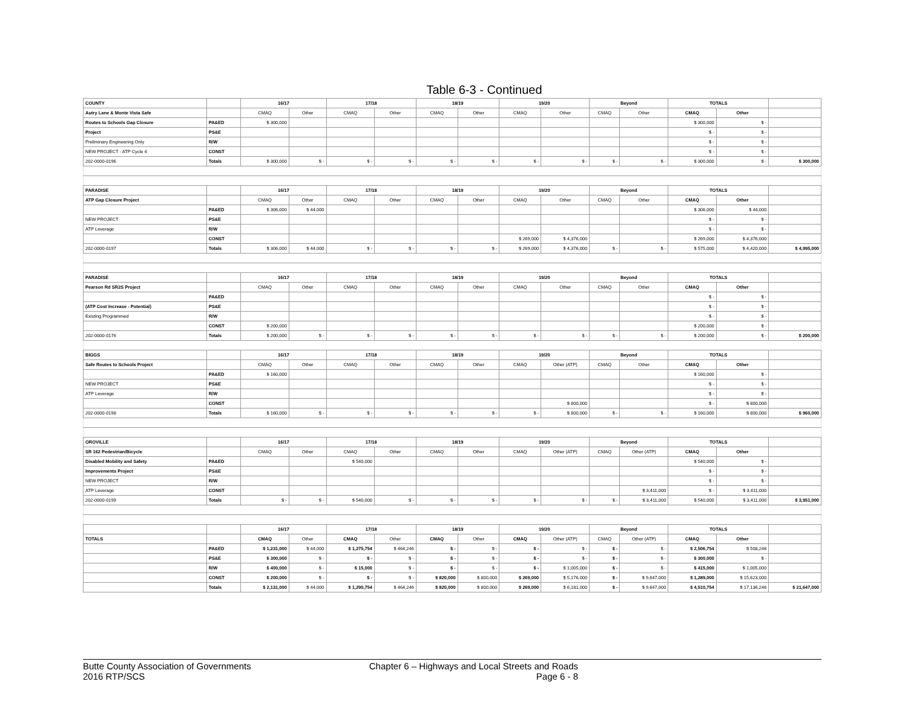Table 6-3 - Continued
| COUNTY | | 16/17 | | 17/18 | | 18/19 | | 19/20 | | Beyond | | TOTALS | | |
| Autry Lane & Monte Vista Safe | | CMAQ | Other | CMAQ | Other | CMAQ | Other | CMAQ | Other | CMAQ | Other | CMAQ | Other | |
| Routes to Schools Gap Closure | PA&ED | $ 300,000 | | | | | | | | | | $ 300,000 | $ - | |
| Project | PS&E | | | | | | | | | | | $ - | $ - | |
| Preliminary Engineering Only | R/W | | | | | | | | | | | $ - | $ - | |
| NEW PROJECT - ATP Cycle 4 | CONST | | | | | | | | | | | $ - | $ - | |
| 202-0000-0196 | Totals | $ 300,000 | $ - | $ - | $ - | $ - | $ - | $ - | $ - | $ - | $ - | $ 300,000 | $ - | $ 300,000 |
| PARADISE | | 16/17 | | 17/18 | | 18/19 | | 19/20 | | Beyond | | TOTALS | | |
| ATP Gap Closure Project | | CMAQ | Other | CMAQ | Other | CMAQ | Other | CMAQ | Other | CMAQ | Other | CMAQ | Other | |
| | PA&ED | $ 306,000 | $ 44,000 | | | | | | | | | $ 306,000 | $ 44,000 | |
| NEW PROJECT | PS&E | | | | | | | | | | | $ - | $ - | |
| ATP Leverage | R/W | | | | | | | | | | | $ - | $ - | |
| | CONST | | | | | | | $ 269,000 | $ 4,376,000 | | | $ 269,000 | $ 4,376,000 | |
| 202-0000-0197 | Totals | $ 306,000 | $ 44,000 | $ - | $ - | $ - | $ - | $ 269,000 | $ 4,376,000 | $ - | $ - | $ 575,000 | $ 4,420,000 | $ 4,995,000 |
| PARADISE | | 16/17 | | 17/18 | | 18/19 | | 19/20 | | Beyond | | TOTALS | | |
| Pearson Rd SR2S Project | | CMAQ | Other | CMAQ | Other | CMAQ | Other | CMAQ | Other | CMAQ | Other | CMAQ | Other | |
| | PA&ED | | | | | | | | | | | $ - | $ - | |
| (ATP Cost Increase - Potential) | PS&E | | | | | | | | | | | $ - | $ - | |
| Existing Programmed | R/W | | | | | | | | | | | $ - | $ - | |
| | CONST | $ 200,000 | | | | | | | | | | $ 200,000 | $ - | |
| 202-0000-0176 | Totals | $ 200,000 | $ - | $ - | $ - | $ - | $ - | $ - | $ - | $ - | $ - | $ 200,000 | $ - | $ 200,000 |
| BIGGS | | 16/17 | | 17/18 | | 18/19 | | 19/20 | | Beyond | | TOTALS | | |
| Safe Routes to Schools Project | | CMAQ | Other | CMAQ | Other | CMAQ | Other | CMAQ | Other (ATP) | CMAQ | Other | CMAQ | Other | |
| | PA&ED | $ 160,000 | | | | | | | | | | $ 160,000 | $ - | |
| NEW PROJECT | PS&E | | | | | | | | | | | $ - | $ - | |
| ATP Leverage | R/W | | | | | | | | | | | $ - | $ - | |
| | CONST | | | | | | | | $ 800,000 | | | $ - | $ 800,000 | |
| 202-0000-0198 | Totals | $ 160,000 | $ - | $ - | $ - | $ - | $ - | $ - | $ 800,000 | $ - | $ - | $ 160,000 | $ 800,000 | $ 960,000 |
| OROVILLE | | 16/17 | | 17/18 | | 18/19 | | 19/20 | | Beyond | | TOTALS | | |
| SR 162 Pedestrian/Bicycle | | CMAQ | Other | CMAQ | Other | CMAQ | Other | CMAQ | Other (ATP) | CMAQ | Other (ATP) | CMAQ | Other | |
| Disabled Mobility and Safety | PA&ED | | | $ 540,000 | | | | | | | | $ 540,000 | $ - | |
| Improvements Project | PS&E | | | | | | | | | | | $ - | $ - | |
| NEW PROJECT | R/W | | | | | | | | | | | $ - | $ - | |
| ATP Leverage | CONST | | | | | | | | | | $ 3,411,000 | $ - | $ 3,411,000 | |
| 202-0000-0199 | Totals | $ - | $ - | $ 540,000 | $ - | $ - | $ - | $ - | $ - | $ - | $ 3,411,000 | $ 540,000 | $ 3,411,000 | $ 3,951,000 |
| | | 16/17 | | 17/18 | | 18/19 | | 19/20 | | Beyond | | TOTALS | | |
| TOTALS | | CMAQ | Other | CMAQ | Other | CMAQ | Other | CMAQ | Other (ATP) | CMAQ | Other (ATP) | CMAQ | Other | |
| | PA&ED | $ 1,231,000 | $ 44,000 | $ 1,275,754 | $ 464,246 | $ - | $ - | $ - | $ - | $ - | $ - | $ 2,506,754 | $ 508,246 | |
| | PS&E | $ 300,000 | $ - | $ - | $ - | $ - | $ - | $ - | $ - | $ - | $ - | $ 300,000 | $ - | |
| | R/W | $ 400,000 | $ - | $ 15,000 | $ - | $ - | $ - | $ - | $ 1,005,000 | $ - | $ - | $ 415,000 | $ 1,005,000 | |
| | CONST | $ 200,000 | $ - | $ - | $ - | $ 820,000 | $ 800,000 | $ 269,000 | $ 5,176,000 | $ - | $ 9,647,000 | $ 1,289,000 | $ 15,623,000 | |
| | Totals | $ 2,131,000 | $ 44,000 | $ 1,290,754 | $ 464,246 | $ 820,000 | $ 800,000 | $ 269,000 | $ 6,181,000 | $ - | $ 9,647,000 | $ 4,510,754 | $ 17,136,246 | $ 21,647,000 |
Butte County Association of Governments
2016 RTP/SCS
Chapter 6 – Highways and Local Streets and Roads
Page 6 - 8